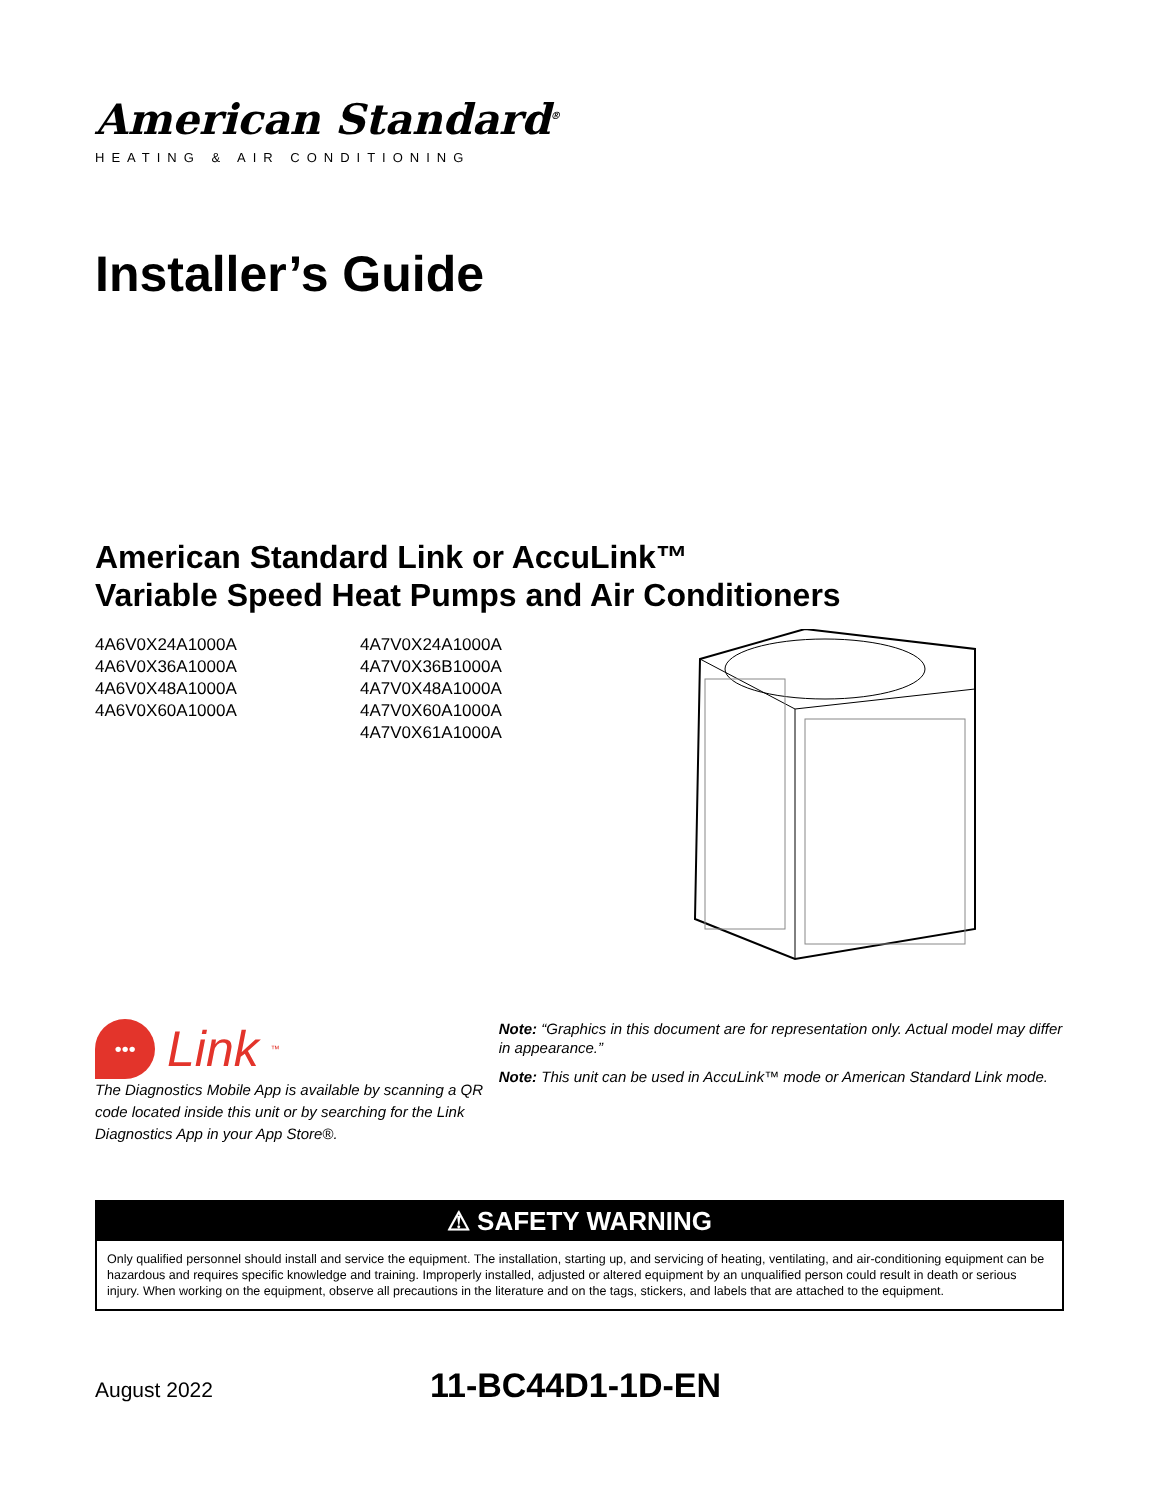American Standard<sup>®</sup>
HEATING & AIR CONDITIONING
Installer’s Guide
American Standard Link or AccuLink™
Variable Speed Heat Pumps and Air Conditioners
4A6V0X24A1000A
4A6V0X36A1000A
4A6V0X48A1000A
4A6V0X60A1000A
4A7V0X24A1000A
4A7V0X36B1000A
4A7V0X48A1000A
4A7V0X60A1000A
4A7V0X61A1000A
••• Link<sup>™</sup>
The Diagnostics Mobile App is available by scanning a QR code located inside this unit or by searching for the Link Diagnostics App in your App Store®.
Note: “Graphics in this document are for representation only. Actual model may differ in appearance.”
Note: This unit can be used in AccuLink™ mode or American Standard Link mode.
⚠ SAFETY WARNING
Only qualified personnel should install and service the equipment. The installation, starting up, and servicing of heating, ventilating, and air-conditioning equipment can be hazardous and requires specific knowledge and training. Improperly installed, adjusted or altered equipment by an unqualified person could result in death or serious injury. When working on the equipment, observe all precautions in the literature and on the tags, stickers, and labels that are attached to the equipment.
August 2022 11-BC44D1-1D-EN